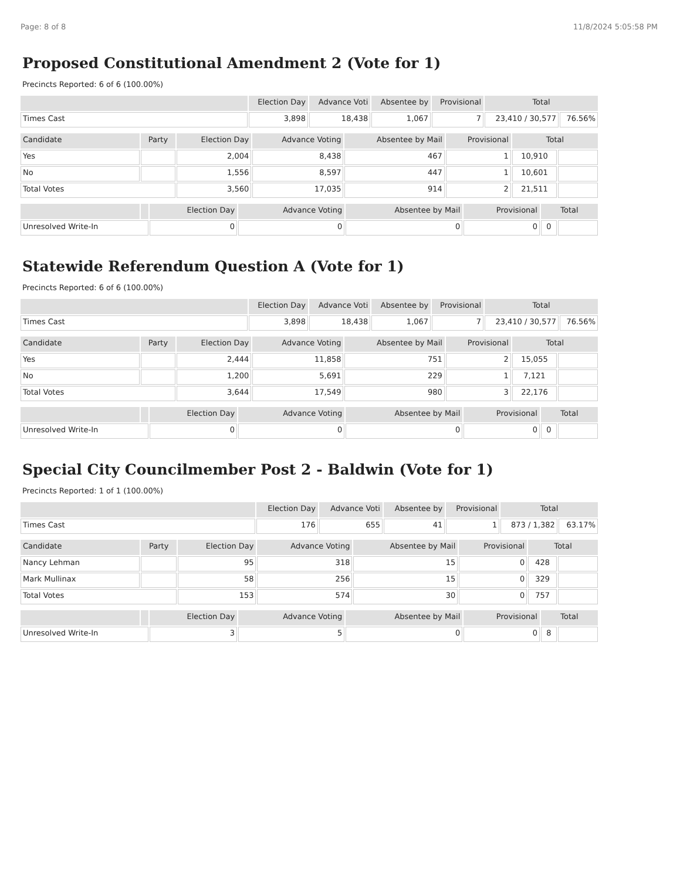Page: 8 of 8 11/8/2024 5:05:58 PM
Proposed Constitutional Amendment 2 (Vote for 1)
Precincts Reported: 6 of 6 (100.00%)
| | Election Day | Advance Voti | Absentee by | Provisional | Total | |
| --- | --- | --- | --- | --- | --- | --- |
| Times Cast | 3,898 | 18,438 | 1,067 | 7 | 23,410 / 30,577 | 76.56% |
| Candidate | Party | Election Day | Advance Voting | Absentee by Mail | Provisional | Total | |
| --- | --- | --- | --- | --- | --- | --- | --- |
| Yes | | 2,004 | 8,438 | 467 | 1 | 10,910 | |
| No | | 1,556 | 8,597 | 447 | 1 | 10,601 | |
| Total Votes | | 3,560 | 17,035 | 914 | 2 | 21,511 | |
| | | Election Day | Advance Voting | Absentee by Mail | Provisional | Total | |
| --- | --- | --- | --- | --- | --- | --- | --- |
| Unresolved Write-In | | 0 | 0 | 0 | 0 | 0 | |
Statewide Referendum Question A (Vote for 1)
Precincts Reported: 6 of 6 (100.00%)
| | Election Day | Advance Voti | Absentee by | Provisional | Total | |
| --- | --- | --- | --- | --- | --- | --- |
| Times Cast | 3,898 | 18,438 | 1,067 | 7 | 23,410 / 30,577 | 76.56% |
| Candidate | Party | Election Day | Advance Voting | Absentee by Mail | Provisional | Total | |
| --- | --- | --- | --- | --- | --- | --- | --- |
| Yes | | 2,444 | 11,858 | 751 | 2 | 15,055 | |
| No | | 1,200 | 5,691 | 229 | 1 | 7,121 | |
| Total Votes | | 3,644 | 17,549 | 980 | 3 | 22,176 | |
| | | Election Day | Advance Voting | Absentee by Mail | Provisional | Total | |
| --- | --- | --- | --- | --- | --- | --- | --- |
| Unresolved Write-In | | 0 | 0 | 0 | 0 | 0 | |
Special City Councilmember Post 2 - Baldwin (Vote for 1)
Precincts Reported: 1 of 1 (100.00%)
| | Election Day | Advance Voti | Absentee by | Provisional | Total | |
| --- | --- | --- | --- | --- | --- | --- |
| Times Cast | 176 | 655 | 41 | 1 | 873 / 1,382 | 63.17% |
| Candidate | Party | Election Day | Advance Voting | Absentee by Mail | Provisional | Total | |
| --- | --- | --- | --- | --- | --- | --- | --- |
| Nancy Lehman | | 95 | 318 | 15 | 0 | 428 | |
| Mark Mullinax | | 58 | 256 | 15 | 0 | 329 | |
| Total Votes | | 153 | 574 | 30 | 0 | 757 | |
| | | Election Day | Advance Voting | Absentee by Mail | Provisional | Total | |
| --- | --- | --- | --- | --- | --- | --- | --- |
| Unresolved Write-In | | 3 | 5 | 0 | 0 | 8 | |